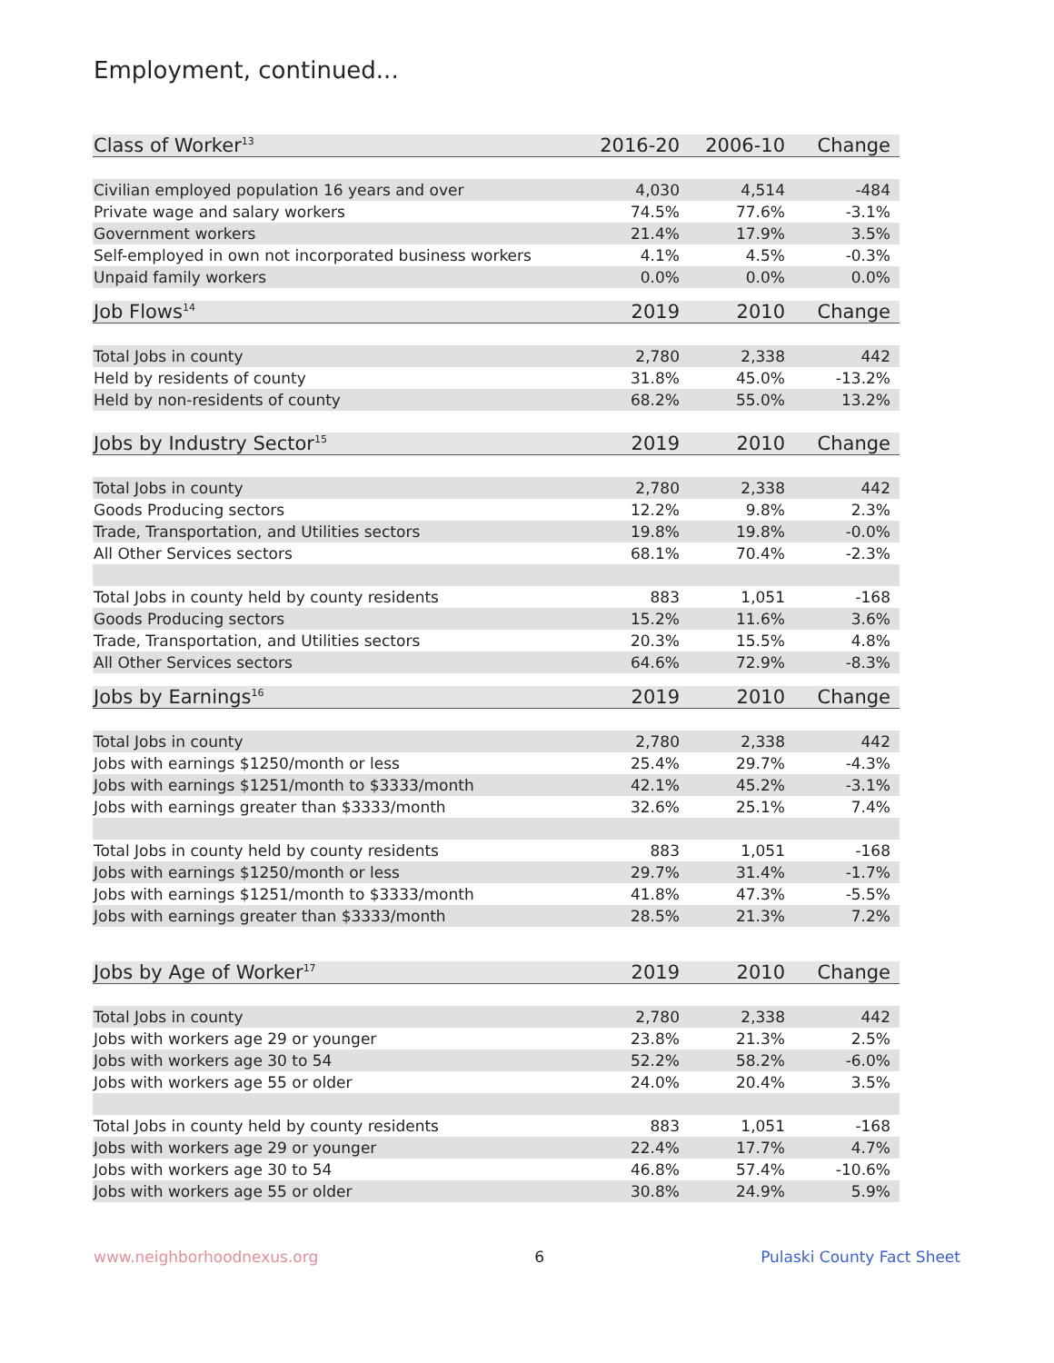Employment, continued...
| Class of Worker<sup>13</sup> | 2016-20 | 2006-10 | Change |
| --- | --- | --- | --- |
| Civilian employed population 16 years and over | 4,030 | 4,514 | -484 |
| Private wage and salary workers | 74.5% | 77.6% | -3.1% |
| Government workers | 21.4% | 17.9% | 3.5% |
| Self-employed in own not incorporated business workers | 4.1% | 4.5% | -0.3% |
| Unpaid family workers | 0.0% | 0.0% | 0.0% |
| Job Flows<sup>14</sup> | 2019 | 2010 | Change |
| Total Jobs in county | 2,780 | 2,338 | 442 |
| Held by residents of county | 31.8% | 45.0% | -13.2% |
| Held by non-residents of county | 68.2% | 55.0% | 13.2% |
| Jobs by Industry Sector<sup>15</sup> | 2019 | 2010 | Change |
| Total Jobs in county | 2,780 | 2,338 | 442 |
| Goods Producing sectors | 12.2% | 9.8% | 2.3% |
| Trade, Transportation, and Utilities sectors | 19.8% | 19.8% | -0.0% |
| All Other Services sectors | 68.1% | 70.4% | -2.3% |
| Total Jobs in county held by county residents | 883 | 1,051 | -168 |
| Goods Producing sectors | 15.2% | 11.6% | 3.6% |
| Trade, Transportation, and Utilities sectors | 20.3% | 15.5% | 4.8% |
| All Other Services sectors | 64.6% | 72.9% | -8.3% |
| Jobs by Earnings<sup>16</sup> | 2019 | 2010 | Change |
| Total Jobs in county | 2,780 | 2,338 | 442 |
| Jobs with earnings $1250/month or less | 25.4% | 29.7% | -4.3% |
| Jobs with earnings $1251/month to $3333/month | 42.1% | 45.2% | -3.1% |
| Jobs with earnings greater than $3333/month | 32.6% | 25.1% | 7.4% |
| Total Jobs in county held by county residents | 883 | 1,051 | -168 |
| Jobs with earnings $1250/month or less | 29.7% | 31.4% | -1.7% |
| Jobs with earnings $1251/month to $3333/month | 41.8% | 47.3% | -5.5% |
| Jobs with earnings greater than $3333/month | 28.5% | 21.3% | 7.2% |
| Jobs by Age of Worker<sup>17</sup> | 2019 | 2010 | Change |
| Total Jobs in county | 2,780 | 2,338 | 442 |
| Jobs with workers age 29 or younger | 23.8% | 21.3% | 2.5% |
| Jobs with workers age 30 to 54 | 52.2% | 58.2% | -6.0% |
| Jobs with workers age 55 or older | 24.0% | 20.4% | 3.5% |
| Total Jobs in county held by county residents | 883 | 1,051 | -168 |
| Jobs with workers age 29 or younger | 22.4% | 17.7% | 4.7% |
| Jobs with workers age 30 to 54 | 46.8% | 57.4% | -10.6% |
| Jobs with workers age 55 or older | 30.8% | 24.9% | 5.9% |
www.neighborhoodnexus.org 6 Pulaski County Fact Sheet